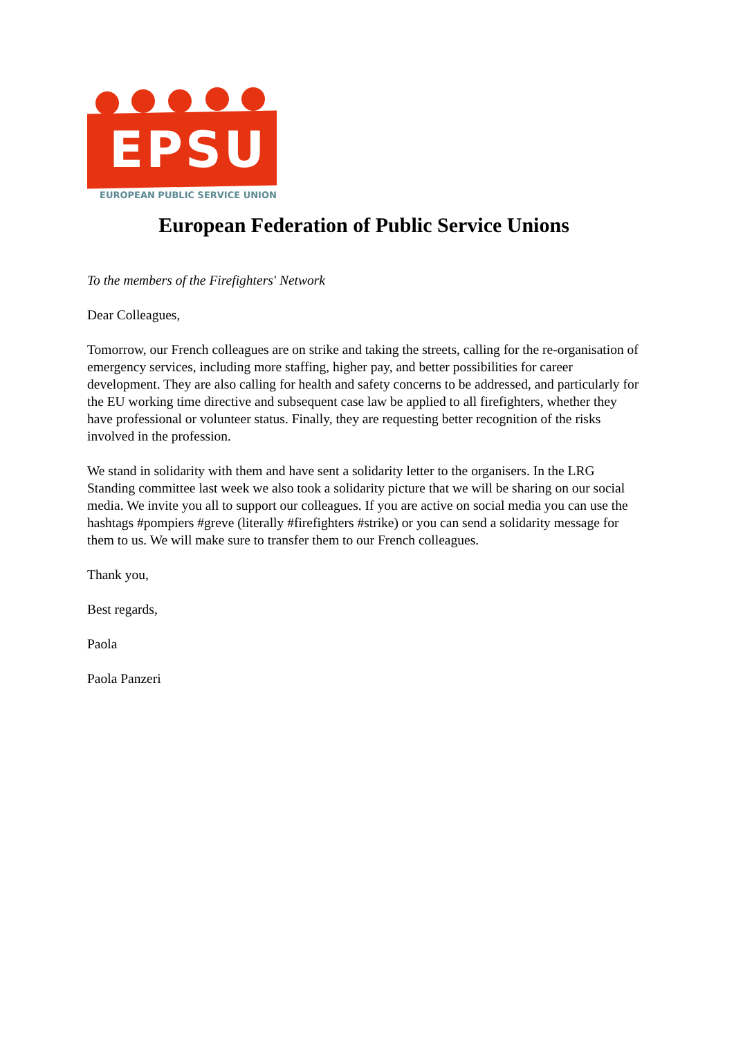EPSU
EUROPEAN PUBLIC SERVICE UNION
European Federation of Public Service Unions
To the members of the Firefighters' Network
Dear Colleagues,
Tomorrow, our French colleagues are on strike and taking the streets, calling for the re-organisation of emergency services, including more staffing, higher pay, and better possibilities for career development. They are also calling for health and safety concerns to be addressed, and particularly for the EU working time directive and subsequent case law be applied to all firefighters, whether they have professional or volunteer status. Finally, they are requesting better recognition of the risks involved in the profession.
We stand in solidarity with them and have sent a solidarity letter to the organisers. In the LRG Standing committee last week we also took a solidarity picture that we will be sharing on our social media. We invite you all to support our colleagues. If you are active on social media you can use the hashtags #pompiers #greve (literally #firefighters #strike) or you can send a solidarity message for them to us. We will make sure to transfer them to our French colleagues.
Thank you,
Best regards,
Paola
Paola Panzeri